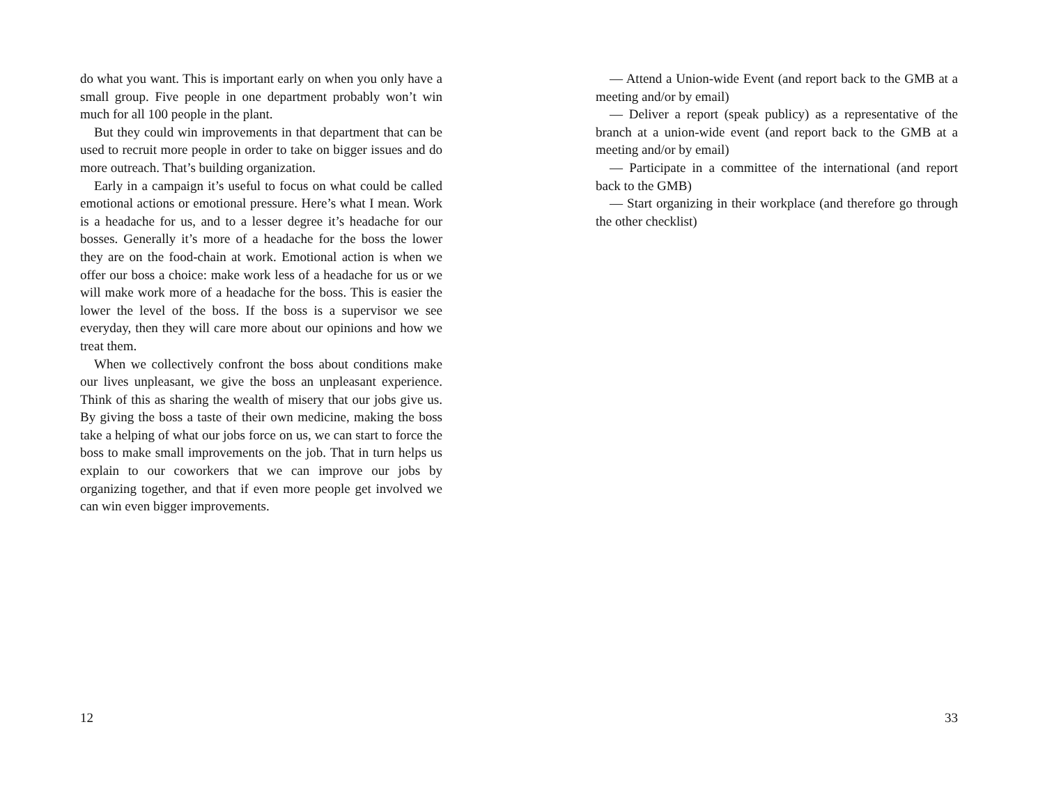do what you want. This is important early on when you only have a small group. Five people in one department probably won’t win much for all 100 people in the plant.
But they could win improvements in that department that can be used to recruit more people in order to take on bigger issues and do more outreach. That’s building organization.
Early in a campaign it’s useful to focus on what could be called emotional actions or emotional pressure. Here’s what I mean. Work is a headache for us, and to a lesser degree it’s headache for our bosses. Generally it’s more of a headache for the boss the lower they are on the food-chain at work. Emotional action is when we offer our boss a choice: make work less of a headache for us or we will make work more of a headache for the boss. This is easier the lower the level of the boss. If the boss is a supervisor we see everyday, then they will care more about our opinions and how we treat them.
When we collectively confront the boss about conditions make our lives unpleasant, we give the boss an unpleasant experience. Think of this as sharing the wealth of misery that our jobs give us. By giving the boss a taste of their own medicine, making the boss take a helping of what our jobs force on us, we can start to force the boss to make small improvements on the job. That in turn helps us explain to our coworkers that we can improve our jobs by organizing together, and that if even more people get involved we can win even bigger improvements.
12
— Attend a Union-wide Event (and report back to the GMB at a meeting and/or by email)
— Deliver a report (speak publicy) as a representative of the branch at a union-wide event (and report back to the GMB at a meeting and/or by email)
— Participate in a committee of the international (and report back to the GMB)
— Start organizing in their workplace (and therefore go through the other checklist)
33